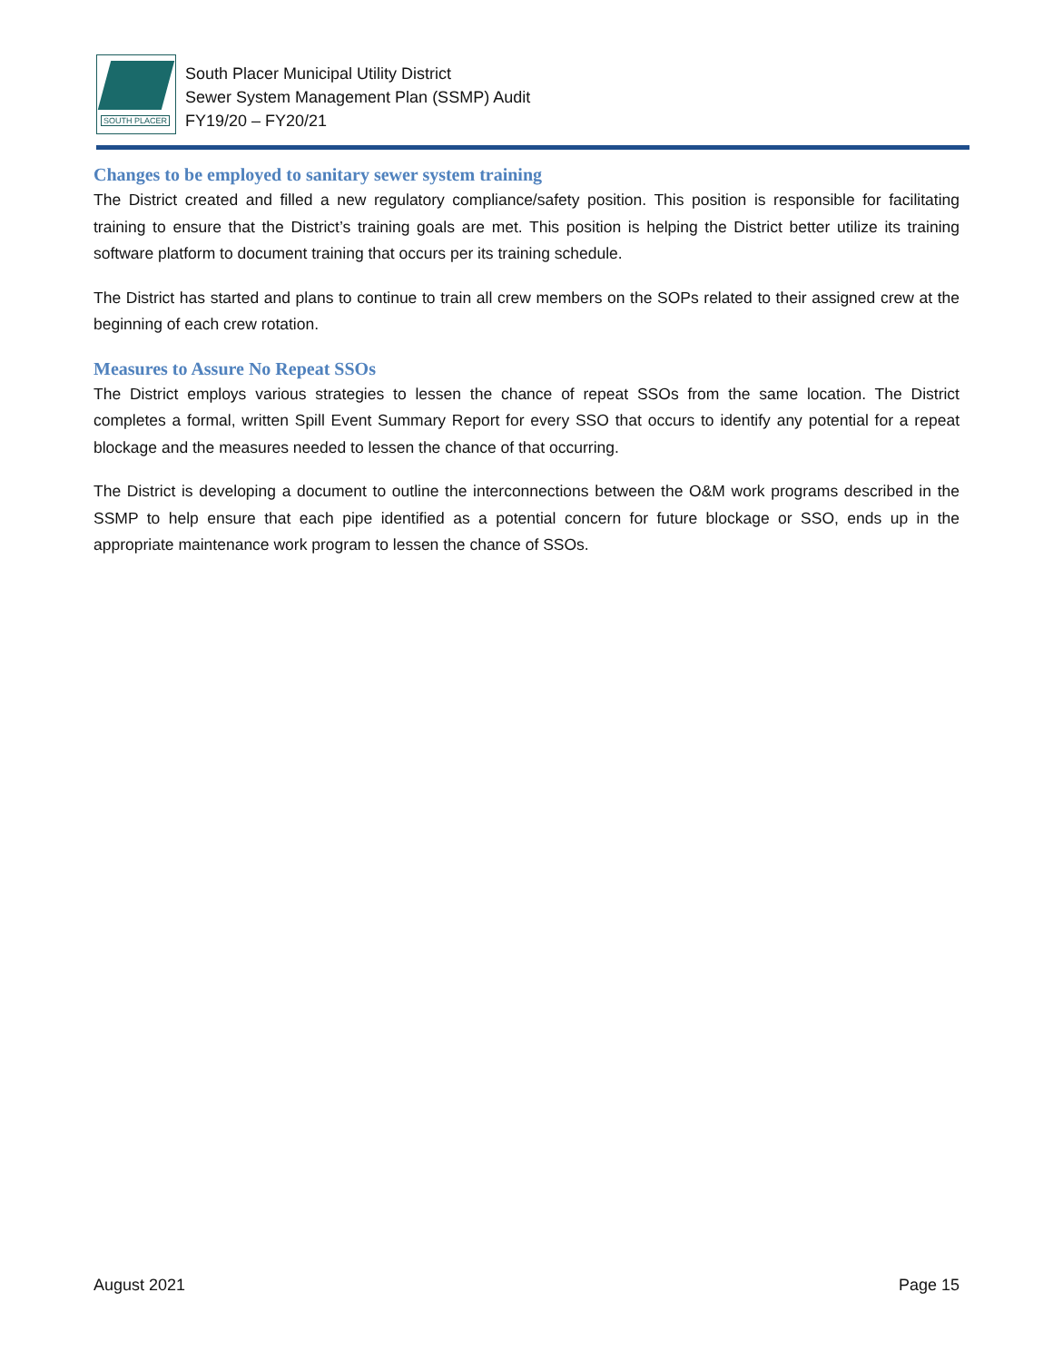SOUTH PLACER
South Placer Municipal Utility District
Sewer System Management Plan (SSMP) Audit
FY19/20 – FY20/21
Changes to be employed to sanitary sewer system training
The District created and filled a new regulatory compliance/safety position. This position is responsible for facilitating training to ensure that the District’s training goals are met. This position is helping the District better utilize its training software platform to document training that occurs per its training schedule.
The District has started and plans to continue to train all crew members on the SOPs related to their assigned crew at the beginning of each crew rotation.
Measures to Assure No Repeat SSOs
The District employs various strategies to lessen the chance of repeat SSOs from the same location. The District completes a formal, written Spill Event Summary Report for every SSO that occurs to identify any potential for a repeat blockage and the measures needed to lessen the chance of that occurring.
The District is developing a document to outline the interconnections between the O&M work programs described in the SSMP to help ensure that each pipe identified as a potential concern for future blockage or SSO, ends up in the appropriate maintenance work program to lessen the chance of SSOs.
August 2021 Page 15